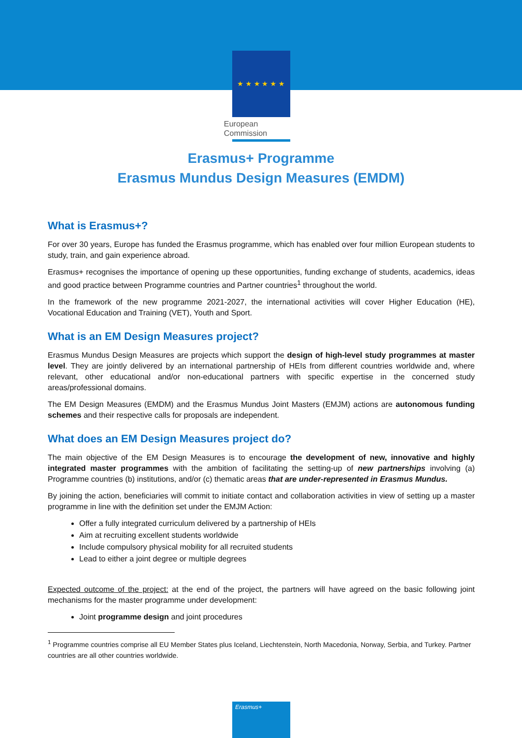★ ★ ★ ★ ★ ★
European
Commission
Erasmus+ Programme
Erasmus Mundus Design Measures (EMDM)
What is Erasmus+?
For over 30 years, Europe has funded the Erasmus programme, which has enabled over four million European students to study, train, and gain experience abroad.
Erasmus+ recognises the importance of opening up these opportunities, funding exchange of students, academics, ideas and good practice between Programme countries and Partner countries<sup>1</sup> throughout the world.
In the framework of the new programme 2021-2027, the international activities will cover Higher Education (HE), Vocational Education and Training (VET), Youth and Sport.
What is an EM Design Measures project?
Erasmus Mundus Design Measures are projects which support the design of high-level study programmes at master level. They are jointly delivered by an international partnership of HEIs from different countries worldwide and, where relevant, other educational and/or non-educational partners with specific expertise in the concerned study areas/professional domains.
The EM Design Measures (EMDM) and the Erasmus Mundus Joint Masters (EMJM) actions are autonomous funding schemes and their respective calls for proposals are independent.
What does an EM Design Measures project do?
The main objective of the EM Design Measures is to encourage the development of new, innovative and highly integrated master programmes with the ambition of facilitating the setting-up of new partnerships involving (a) Programme countries (b) institutions, and/or (c) thematic areas that are under-represented in Erasmus Mundus.
By joining the action, beneficiaries will commit to initiate contact and collaboration activities in view of setting up a master programme in line with the definition set under the EMJM Action:
Offer a fully integrated curriculum delivered by a partnership of HEIs
Aim at recruiting excellent students worldwide
Include compulsory physical mobility for all recruited students
Lead to either a joint degree or multiple degrees
Expected outcome of the project: at the end of the project, the partners will have agreed on the basic following joint mechanisms for the master programme under development:
Joint programme design and joint procedures
<sup>1</sup> Programme countries comprise all EU Member States plus Iceland, Liechtenstein, North Macedonia, Norway, Serbia, and Turkey. Partner countries are all other countries worldwide.
Erasmus+